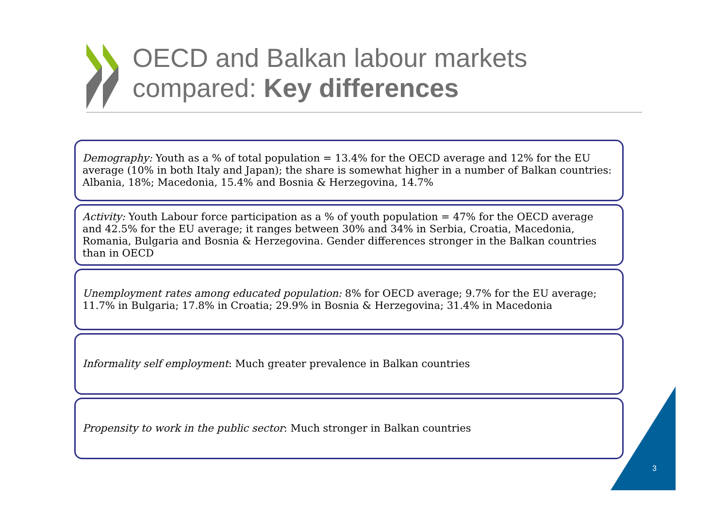OECD and Balkan labour markets
compared: Key differences
Demography: Youth as a % of total population = 13.4% for the OECD average and 12% for the EU average (10% in both Italy and Japan); the share is somewhat higher in a number of Balkan countries: Albania, 18%; Macedonia, 15.4% and Bosnia & Herzegovina, 14.7%
Activity: Youth Labour force participation as a % of youth population = 47% for the OECD average and 42.5% for the EU average; it ranges between 30% and 34% in Serbia, Croatia, Macedonia, Romania, Bulgaria and Bosnia & Herzegovina. Gender differences stronger in the Balkan countries than in OECD
Unemployment rates among educated population: 8% for OECD average; 9.7% for the EU average; 11.7% in Bulgaria; 17.8% in Croatia; 29.9% in Bosnia & Herzegovina; 31.4% in Macedonia
Informality self employment: Much greater prevalence in Balkan countries
Propensity to work in the public sector: Much stronger in Balkan countries
3